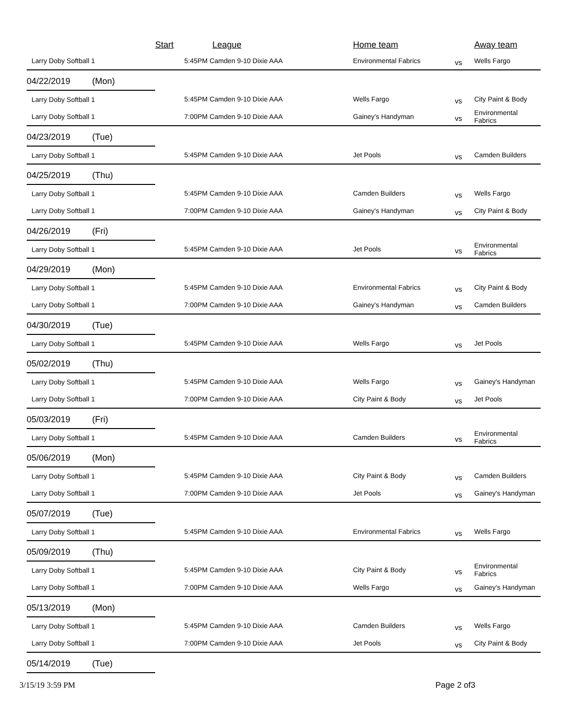| | | Start | | League | Home team | | Away team |
| --- | --- | --- | --- | --- | --- | --- | --- |
| Larry Doby Softball 1 | | | 5:45PM Camden 9-10 Dixie AAA | | Environmental Fabrics | vs | Wells Fargo |
| 04/22/2019 | (Mon) | | | | | | |
| Larry Doby Softball 1 | | | 5:45PM Camden 9-10 Dixie AAA | | Wells Fargo | vs | City Paint & Body |
| Larry Doby Softball 1 | | | 7:00PM Camden 9-10 Dixie AAA | | Gainey's Handyman | vs | Environmental Fabrics |
| 04/23/2019 | (Tue) | | | | | | |
| Larry Doby Softball 1 | | | 5:45PM Camden 9-10 Dixie AAA | | Jet Pools | vs | Camden Builders |
| 04/25/2019 | (Thu) | | | | | | |
| Larry Doby Softball 1 | | | 5:45PM Camden 9-10 Dixie AAA | | Camden Builders | vs | Wells Fargo |
| Larry Doby Softball 1 | | | 7:00PM Camden 9-10 Dixie AAA | | Gainey's Handyman | vs | City Paint & Body |
| 04/26/2019 | (Fri) | | | | | | |
| Larry Doby Softball 1 | | | 5:45PM Camden 9-10 Dixie AAA | | Jet Pools | vs | Environmental Fabrics |
| 04/29/2019 | (Mon) | | | | | | |
| Larry Doby Softball 1 | | | 5:45PM Camden 9-10 Dixie AAA | | Environmental Fabrics | vs | City Paint & Body |
| Larry Doby Softball 1 | | | 7:00PM Camden 9-10 Dixie AAA | | Gainey's Handyman | vs | Camden Builders |
| 04/30/2019 | (Tue) | | | | | | |
| Larry Doby Softball 1 | | | 5:45PM Camden 9-10 Dixie AAA | | Wells Fargo | vs | Jet Pools |
| 05/02/2019 | (Thu) | | | | | | |
| Larry Doby Softball 1 | | | 5:45PM Camden 9-10 Dixie AAA | | Wells Fargo | vs | Gainey's Handyman |
| Larry Doby Softball 1 | | | 7:00PM Camden 9-10 Dixie AAA | | City Paint & Body | vs | Jet Pools |
| 05/03/2019 | (Fri) | | | | | | |
| Larry Doby Softball 1 | | | 5:45PM Camden 9-10 Dixie AAA | | Camden Builders | vs | Environmental Fabrics |
| 05/06/2019 | (Mon) | | | | | | |
| Larry Doby Softball 1 | | | 5:45PM Camden 9-10 Dixie AAA | | City Paint & Body | vs | Camden Builders |
| Larry Doby Softball 1 | | | 7:00PM Camden 9-10 Dixie AAA | | Jet Pools | vs | Gainey's Handyman |
| 05/07/2019 | (Tue) | | | | | | |
| Larry Doby Softball 1 | | | 5:45PM Camden 9-10 Dixie AAA | | Environmental Fabrics | vs | Wells Fargo |
| 05/09/2019 | (Thu) | | | | | | |
| Larry Doby Softball 1 | | | 5:45PM Camden 9-10 Dixie AAA | | City Paint & Body | vs | Environmental Fabrics |
| Larry Doby Softball 1 | | | 7:00PM Camden 9-10 Dixie AAA | | Wells Fargo | vs | Gainey's Handyman |
| 05/13/2019 | (Mon) | | | | | | |
| Larry Doby Softball 1 | | | 5:45PM Camden 9-10 Dixie AAA | | Camden Builders | vs | Wells Fargo |
| Larry Doby Softball 1 | | | 7:00PM Camden 9-10 Dixie AAA | | Jet Pools | vs | City Paint & Body |
| 05/14/2019 | (Tue) | | | | | | |
3/15/19 3:59 PM Page 2 of3